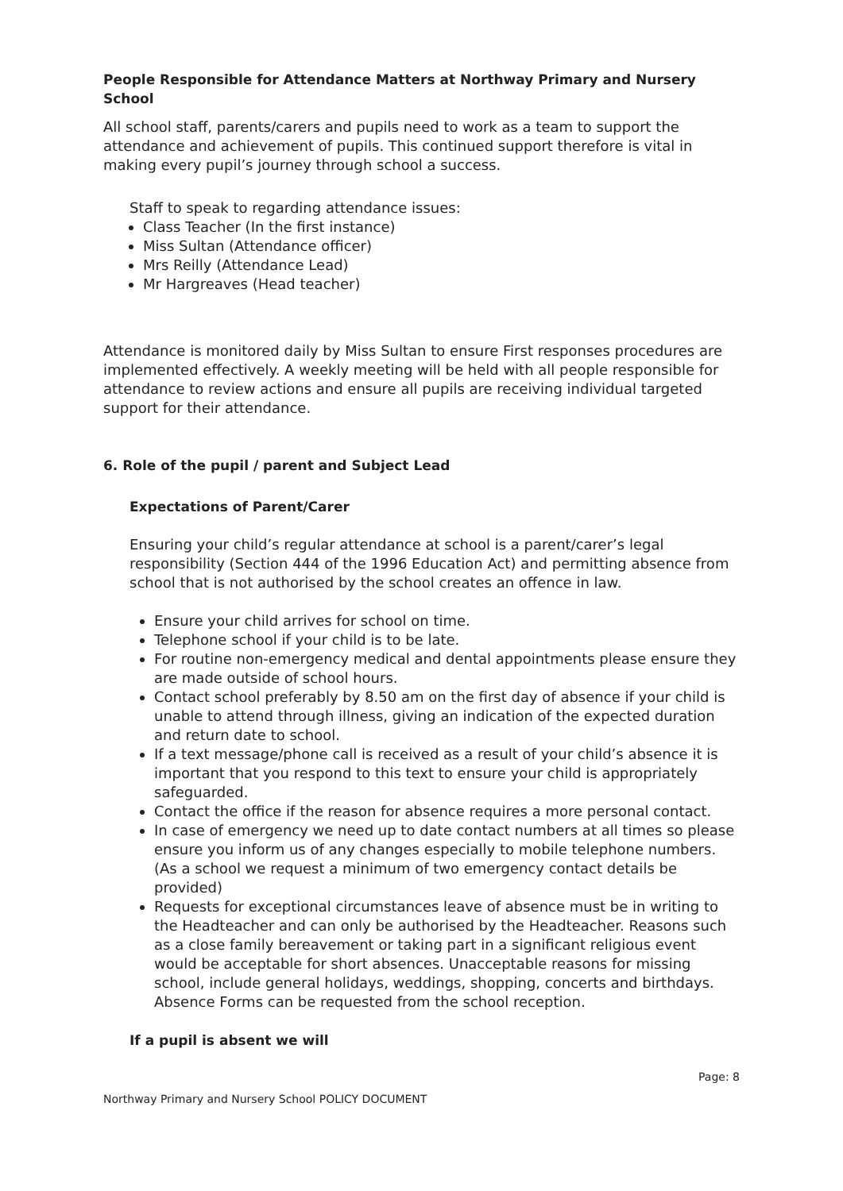People Responsible for Attendance Matters at Northway Primary and Nursery School
All school staff, parents/carers and pupils need to work as a team to support the attendance and achievement of pupils. This continued support therefore is vital in making every pupil’s journey through school a success.
Staff to speak to regarding attendance issues:
Class Teacher (In the first instance)
Miss Sultan (Attendance officer)
Mrs Reilly (Attendance Lead)
Mr Hargreaves (Head teacher)
Attendance is monitored daily by Miss Sultan to ensure First responses procedures are implemented effectively. A weekly meeting will be held with all people responsible for attendance to review actions and ensure all pupils are receiving individual targeted support for their attendance.
6. Role of the pupil / parent and Subject Lead
Expectations of Parent/Carer
Ensuring your child’s regular attendance at school is a parent/carer’s legal responsibility (Section 444 of the 1996 Education Act) and permitting absence from school that is not authorised by the school creates an offence in law.
Ensure your child arrives for school on time.
Telephone school if your child is to be late.
For routine non-emergency medical and dental appointments please ensure they are made outside of school hours.
Contact school preferably by 8.50 am on the first day of absence if your child is unable to attend through illness, giving an indication of the expected duration and return date to school.
If a text message/phone call is received as a result of your child’s absence it is important that you respond to this text to ensure your child is appropriately safeguarded.
Contact the office if the reason for absence requires a more personal contact.
In case of emergency we need up to date contact numbers at all times so please ensure you inform us of any changes especially to mobile telephone numbers. (As a school we request a minimum of two emergency contact details be provided)
Requests for exceptional circumstances leave of absence must be in writing to the Headteacher and can only be authorised by the Headteacher. Reasons such as a close family bereavement or taking part in a significant religious event would be acceptable for short absences. Unacceptable reasons for missing school, include general holidays, weddings, shopping, concerts and birthdays. Absence Forms can be requested from the school reception.
If a pupil is absent we will
Page: 8
Northway Primary and Nursery School POLICY DOCUMENT